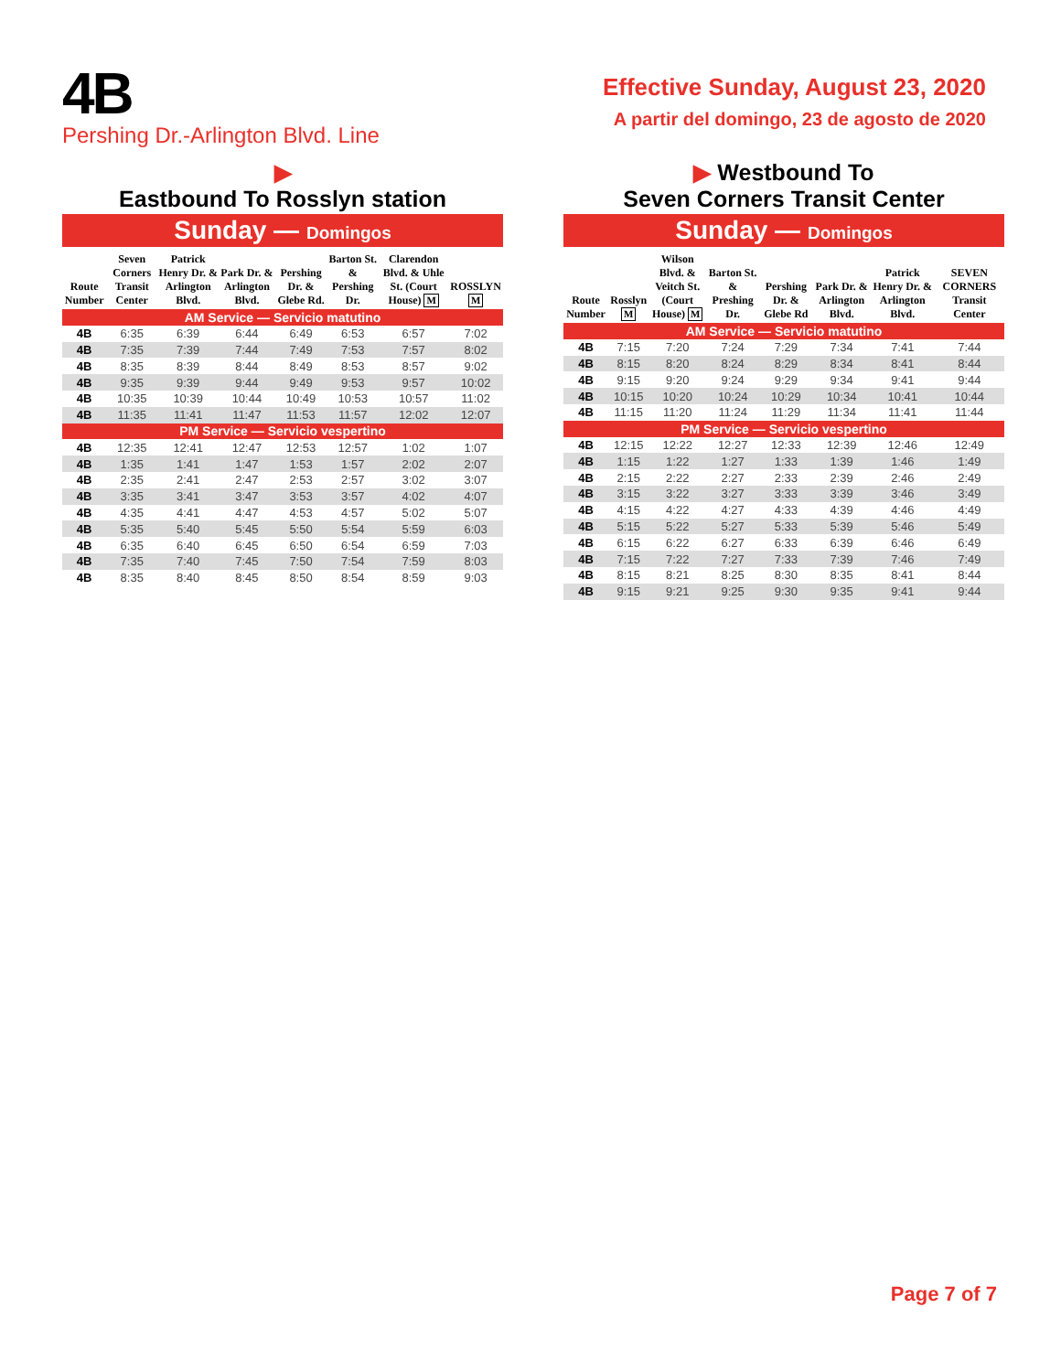4B
Pershing Dr.-Arlington Blvd. Line
Effective Sunday, August 23, 2020
A partir del domingo, 23 de agosto de 2020
▶
Eastbound To Rosslyn station
Sunday — Domingos
| Route Number | Seven Corners Transit Center | Patrick Henry Dr. & Arlington Blvd. | Park Dr. & Arlington Blvd. | Pershing Dr. & Glebe Rd. | Barton St. & Pershing Dr. | Clarendon Blvd. & Uhle St. (Court House) M | ROSSLYN M |
| --- | --- | --- | --- | --- | --- | --- | --- |
| AM Service — Servicio matutino | | | | | | | |
| 4B | 6:35 | 6:39 | 6:44 | 6:49 | 6:53 | 6:57 | 7:02 |
| 4B | 7:35 | 7:39 | 7:44 | 7:49 | 7:53 | 7:57 | 8:02 |
| 4B | 8:35 | 8:39 | 8:44 | 8:49 | 8:53 | 8:57 | 9:02 |
| 4B | 9:35 | 9:39 | 9:44 | 9:49 | 9:53 | 9:57 | 10:02 |
| 4B | 10:35 | 10:39 | 10:44 | 10:49 | 10:53 | 10:57 | 11:02 |
| 4B | 11:35 | 11:41 | 11:47 | 11:53 | 11:57 | 12:02 | 12:07 |
| PM Service — Servicio vespertino | | | | | | | |
| 4B | 12:35 | 12:41 | 12:47 | 12:53 | 12:57 | 1:02 | 1:07 |
| 4B | 1:35 | 1:41 | 1:47 | 1:53 | 1:57 | 2:02 | 2:07 |
| 4B | 2:35 | 2:41 | 2:47 | 2:53 | 2:57 | 3:02 | 3:07 |
| 4B | 3:35 | 3:41 | 3:47 | 3:53 | 3:57 | 4:02 | 4:07 |
| 4B | 4:35 | 4:41 | 4:47 | 4:53 | 4:57 | 5:02 | 5:07 |
| 4B | 5:35 | 5:40 | 5:45 | 5:50 | 5:54 | 5:59 | 6:03 |
| 4B | 6:35 | 6:40 | 6:45 | 6:50 | 6:54 | 6:59 | 7:03 |
| 4B | 7:35 | 7:40 | 7:45 | 7:50 | 7:54 | 7:59 | 8:03 |
| 4B | 8:35 | 8:40 | 8:45 | 8:50 | 8:54 | 8:59 | 9:03 |
▶ Westbound To
Seven Corners Transit Center
Sunday — Domingos
| Route Number | Rosslyn M | Wilson Blvd. & Veitch St. (Court House) M | Barton St. & Preshing Dr. | Pershing Dr. & Glebe Rd | Park Dr. & Arlington Blvd. | Patrick Henry Dr. & Arlington Blvd. | SEVEN CORNERS Transit Center |
| --- | --- | --- | --- | --- | --- | --- | --- |
| AM Service — Servicio matutino | | | | | | | |
| 4B | 7:15 | 7:20 | 7:24 | 7:29 | 7:34 | 7:41 | 7:44 |
| 4B | 8:15 | 8:20 | 8:24 | 8:29 | 8:34 | 8:41 | 8:44 |
| 4B | 9:15 | 9:20 | 9:24 | 9:29 | 9:34 | 9:41 | 9:44 |
| 4B | 10:15 | 10:20 | 10:24 | 10:29 | 10:34 | 10:41 | 10:44 |
| 4B | 11:15 | 11:20 | 11:24 | 11:29 | 11:34 | 11:41 | 11:44 |
| PM Service — Servicio vespertino | | | | | | | |
| 4B | 12:15 | 12:22 | 12:27 | 12:33 | 12:39 | 12:46 | 12:49 |
| 4B | 1:15 | 1:22 | 1:27 | 1:33 | 1:39 | 1:46 | 1:49 |
| 4B | 2:15 | 2:22 | 2:27 | 2:33 | 2:39 | 2:46 | 2:49 |
| 4B | 3:15 | 3:22 | 3:27 | 3:33 | 3:39 | 3:46 | 3:49 |
| 4B | 4:15 | 4:22 | 4:27 | 4:33 | 4:39 | 4:46 | 4:49 |
| 4B | 5:15 | 5:22 | 5:27 | 5:33 | 5:39 | 5:46 | 5:49 |
| 4B | 6:15 | 6:22 | 6:27 | 6:33 | 6:39 | 6:46 | 6:49 |
| 4B | 7:15 | 7:22 | 7:27 | 7:33 | 7:39 | 7:46 | 7:49 |
| 4B | 8:15 | 8:21 | 8:25 | 8:30 | 8:35 | 8:41 | 8:44 |
| 4B | 9:15 | 9:21 | 9:25 | 9:30 | 9:35 | 9:41 | 9:44 |
Page 7 of 7